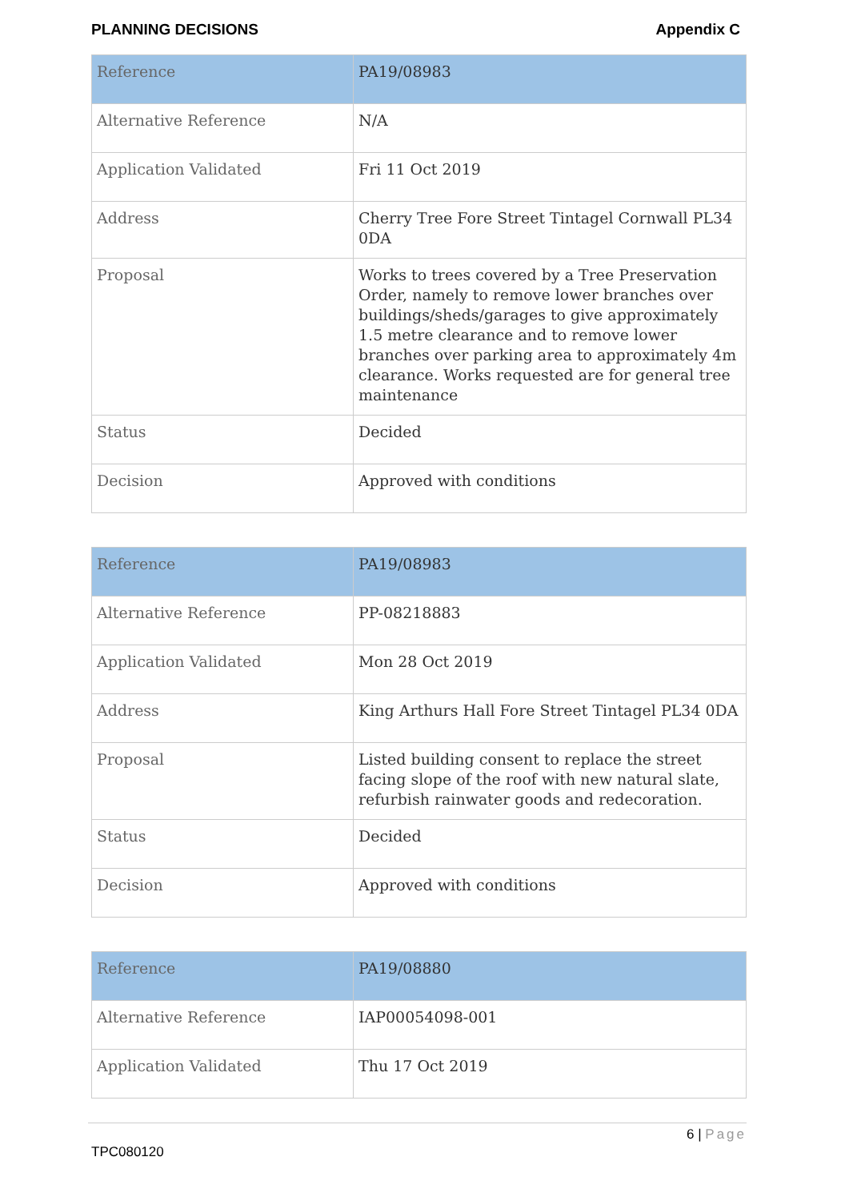PLANNING DECISIONS Appendix C
| Reference | PA19/08983 |
| Alternative Reference | N/A |
| Application Validated | Fri 11 Oct 2019 |
| Address | Cherry Tree Fore Street Tintagel Cornwall PL34 0DA |
| Proposal | Works to trees covered by a Tree Preservation Order, namely to remove lower branches over buildings/sheds/garages to give approximately 1.5 metre clearance and to remove lower branches over parking area to approximately 4m clearance. Works requested are for general tree maintenance |
| Status | Decided |
| Decision | Approved with conditions |
| Reference | PA19/08983 |
| Alternative Reference | PP-08218883 |
| Application Validated | Mon 28 Oct 2019 |
| Address | King Arthurs Hall Fore Street Tintagel PL34 0DA |
| Proposal | Listed building consent to replace the street facing slope of the roof with new natural slate, refurbish rainwater goods and redecoration. |
| Status | Decided |
| Decision | Approved with conditions |
| Reference | PA19/08880 |
| Alternative Reference | IAP00054098-001 |
| Application Validated | Thu 17 Oct 2019 |
6 | Page
TPC080120